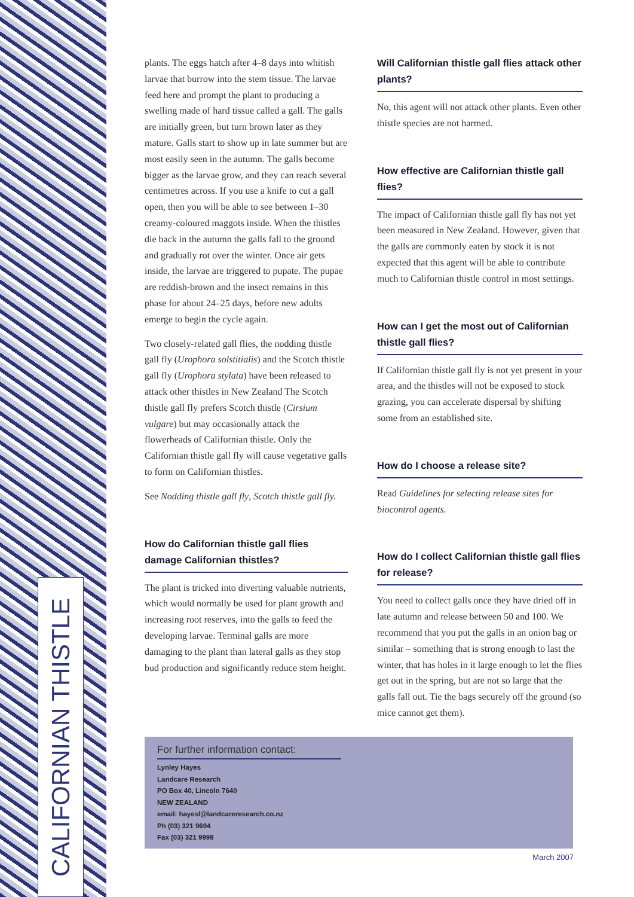CALIFORNIAN THISTLE
plants. The eggs hatch after 4–8 days into whitish larvae that burrow into the stem tissue. The larvae feed here and prompt the plant to producing a swelling made of hard tissue called a gall. The galls are initially green, but turn brown later as they mature. Galls start to show up in late summer but are most easily seen in the autumn. The galls become bigger as the larvae grow, and they can reach several centimetres across. If you use a knife to cut a gall open, then you will be able to see between 1–30 creamy-coloured maggots inside. When the thistles die back in the autumn the galls fall to the ground and gradually rot over the winter. Once air gets inside, the larvae are triggered to pupate. The pupae are reddish-brown and the insect remains in this phase for about 24–25 days, before new adults emerge to begin the cycle again.
Two closely-related gall flies, the nodding thistle gall fly (Urophora solstitialis) and the Scotch thistle gall fly (Urophora stylata) have been released to attack other thistles in New Zealand The Scotch thistle gall fly prefers Scotch thistle (Cirsium vulgare) but may occasionally attack the flowerheads of Californian thistle. Only the Californian thistle gall fly will cause vegetative galls to form on Californian thistles.
See Nodding thistle gall fly, Scotch thistle gall fly.
How do Californian thistle gall flies damage Californian thistles?
The plant is tricked into diverting valuable nutrients, which would normally be used for plant growth and increasing root reserves, into the galls to feed the developing larvae. Terminal galls are more damaging to the plant than lateral galls as they stop bud production and significantly reduce stem height.
Will Californian thistle gall flies attack other plants?
No, this agent will not attack other plants. Even other thistle species are not harmed.
How effective are Californian thistle gall flies?
The impact of Californian thistle gall fly has not yet been measured in New Zealand. However, given that the galls are commonly eaten by stock it is not expected that this agent will be able to contribute much to Californian thistle control in most settings.
How can I get the most out of Californian thistle gall flies?
If Californian thistle gall fly is not yet present in your area, and the thistles will not be exposed to stock grazing, you can accelerate dispersal by shifting some from an established site.
How do I choose a release site?
Read Guidelines for selecting release sites for biocontrol agents.
How do I collect Californian thistle gall flies for release?
You need to collect galls once they have dried off in late autumn and release between 50 and 100. We recommend that you put the galls in an onion bag or similar – something that is strong enough to last the winter, that has holes in it large enough to let the flies get out in the spring, but are not so large that the galls fall out. Tie the bags securely off the ground (so mice cannot get them).
For further information contact:
Lynley Hayes
Landcare Research
PO Box 40, Lincoln 7640
NEW ZEALAND
email: hayesl@landcareresearch.co.nz
Ph (03) 321 9694
Fax (03) 321 9998
March 2007